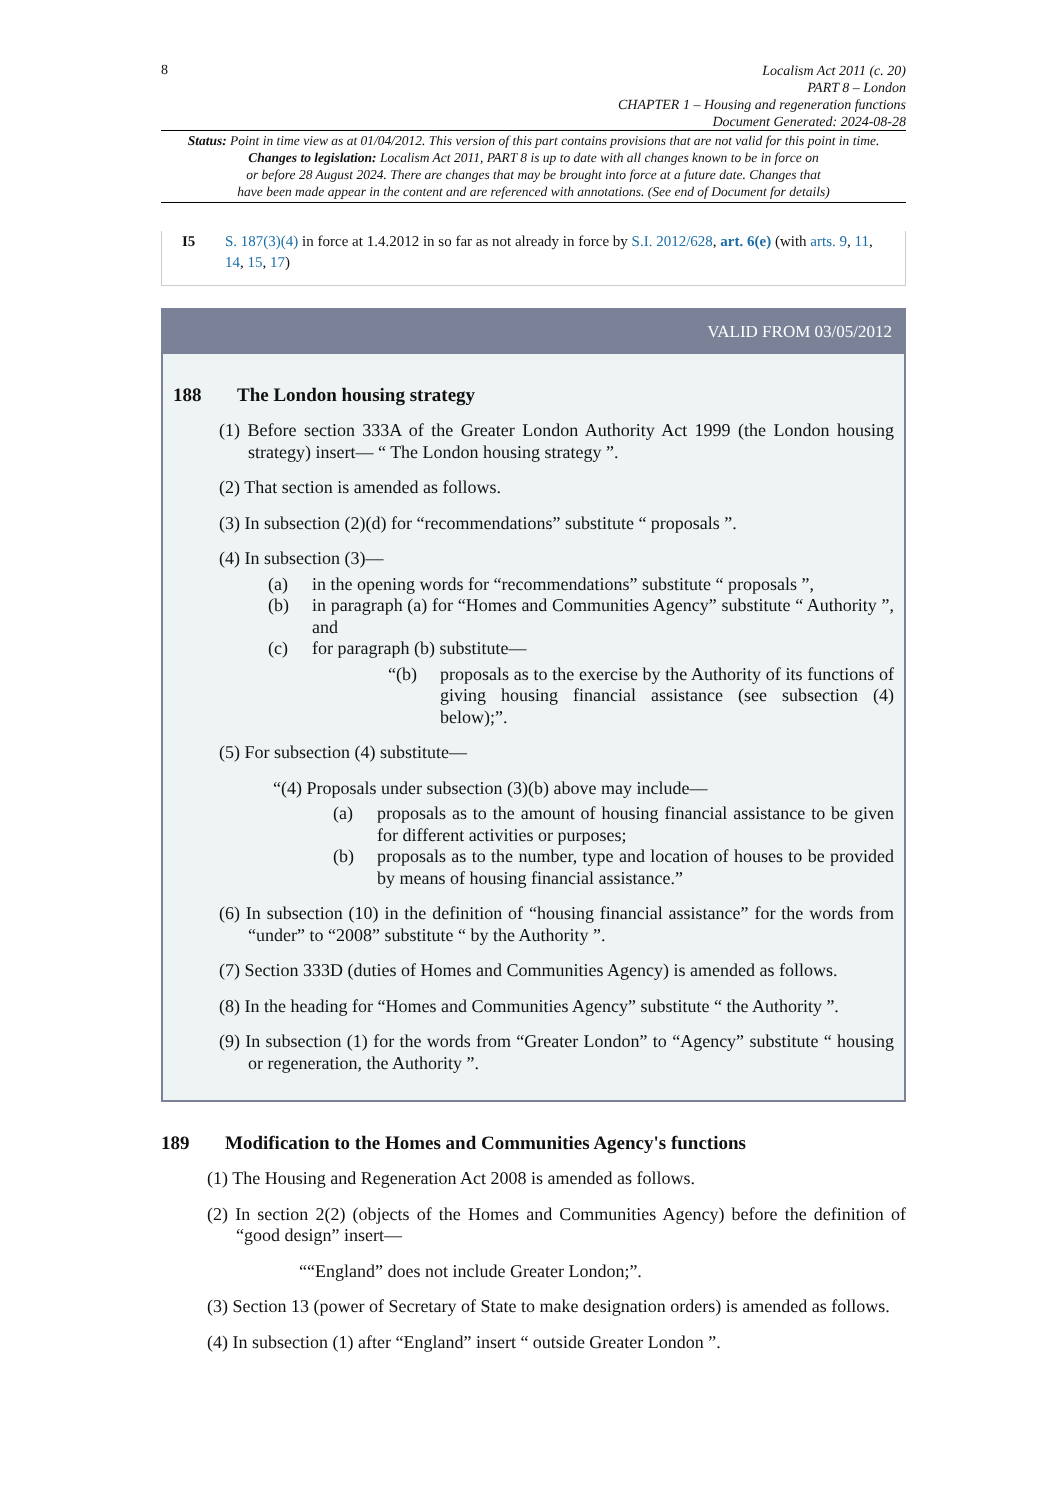8
Localism Act 2011 (c. 20)
PART 8 – London
CHAPTER 1 – Housing and regeneration functions
Document Generated: 2024-08-28
Status: Point in time view as at 01/04/2012. This version of this part contains provisions that are not valid for this point in time.
Changes to legislation: Localism Act 2011, PART 8 is up to date with all changes known to be in force on
or before 28 August 2024. There are changes that may be brought into force at a future date. Changes that
have been made appear in the content and are referenced with annotations. (See end of Document for details)
I5 S. 187(3)(4) in force at 1.4.2012 in so far as not already in force by S.I. 2012/628, art. 6(e) (with arts. 9, 11, 14, 15, 17)
VALID FROM 03/05/2012
188 The London housing strategy
(1) Before section 333A of the Greater London Authority Act 1999 (the London housing strategy) insert— “ The London housing strategy ”.
(2) That section is amended as follows.
(3) In subsection (2)(d) for “recommendations” substitute “ proposals ”.
(4) In subsection (3)—
(a) in the opening words for “recommendations” substitute “ proposals ”,
(b) in paragraph (a) for “Homes and Communities Agency” substitute “ Authority ”, and
(c) for paragraph (b) substitute—
“(b) proposals as to the exercise by the Authority of its functions of giving housing financial assistance (see subsection (4) below);”.
(5) For subsection (4) substitute—
“(4) Proposals under subsection (3)(b) above may include—
(a) proposals as to the amount of housing financial assistance to be given for different activities or purposes;
(b) proposals as to the number, type and location of houses to be provided by means of housing financial assistance.”
(6) In subsection (10) in the definition of “housing financial assistance” for the words from “under” to “2008” substitute “ by the Authority ”.
(7) Section 333D (duties of Homes and Communities Agency) is amended as follows.
(8) In the heading for “Homes and Communities Agency” substitute “ the Authority ”.
(9) In subsection (1) for the words from “Greater London” to “Agency” substitute “ housing or regeneration, the Authority ”.
189 Modification to the Homes and Communities Agency's functions
(1) The Housing and Regeneration Act 2008 is amended as follows.
(2) In section 2(2) (objects of the Homes and Communities Agency) before the definition of “good design” insert—
““England” does not include Greater London;”.
(3) Section 13 (power of Secretary of State to make designation orders) is amended as follows.
(4) In subsection (1) after “England” insert “ outside Greater London ”.